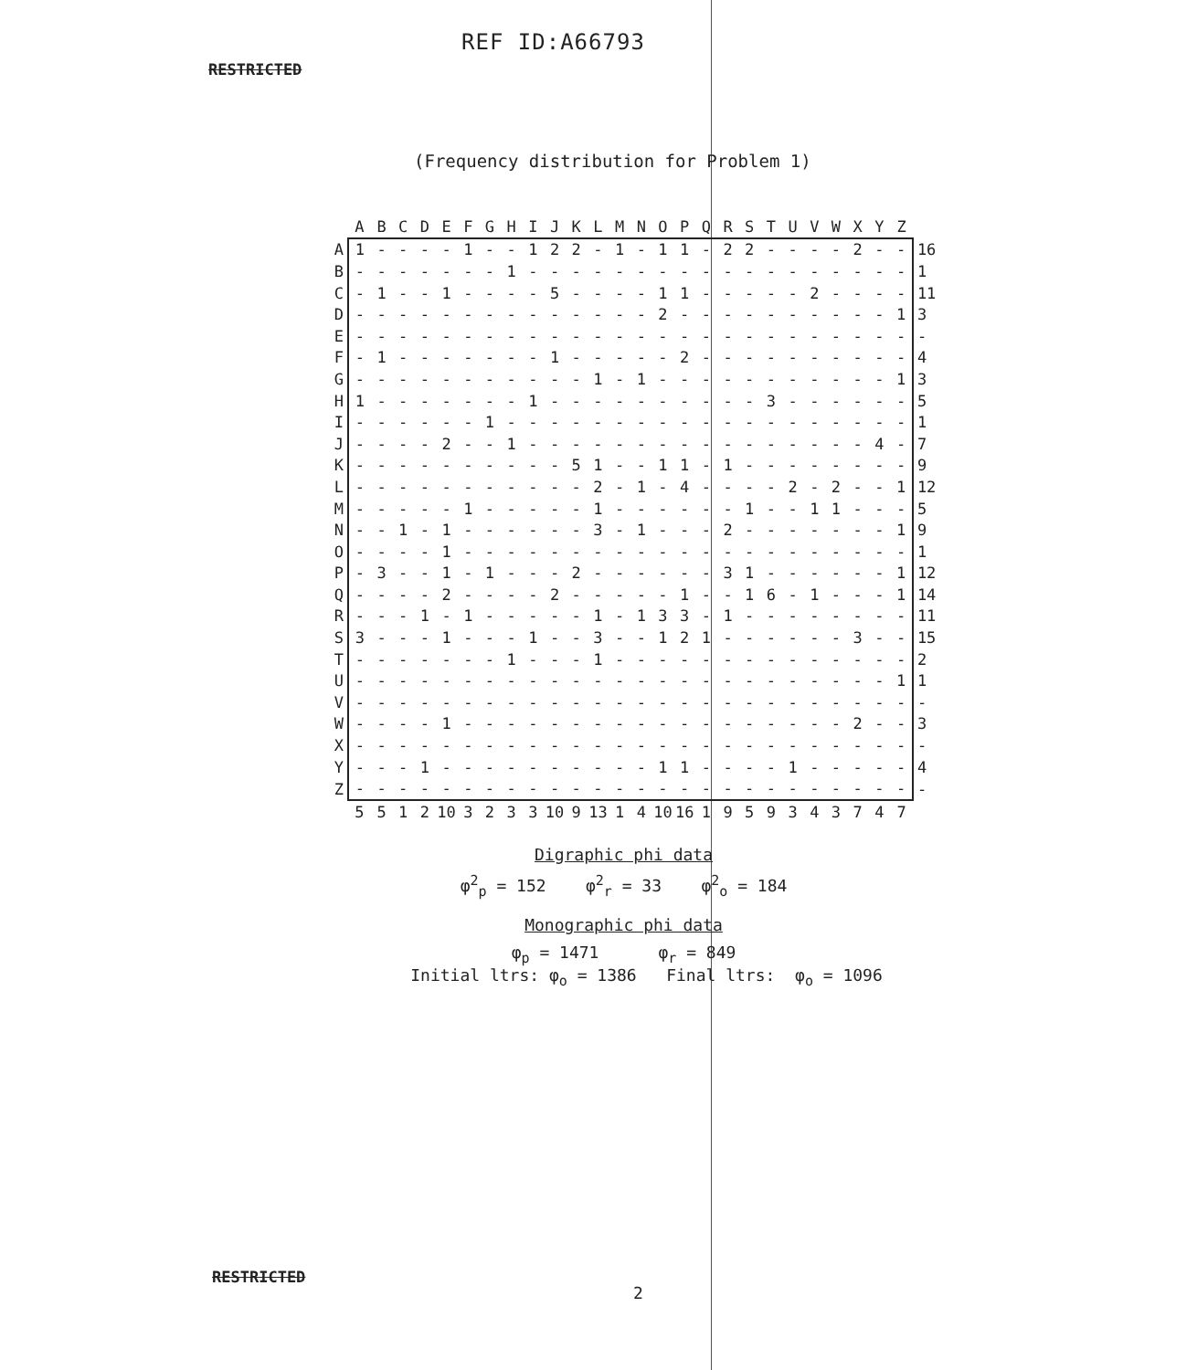REF ID:A66793
RESTRICTED
(Frequency distribution for Problem 1)
| | A | B | C | D | E | F | G | H | I | J | K | L | M | N | O | P | Q | R | S | T | U | V | W | X | Y | Z | |
| --- | --- | --- | --- | --- | --- | --- | --- | --- | --- | --- | --- | --- | --- | --- | --- | --- | --- | --- | --- | --- | --- | --- | --- | --- | --- | --- | --- |
| A | 1 | - | - | - | - | 1 | - | - | 1 | 2 | 2 | - | 1 | - | 1 | 1 | - | 2 | 2 | - | - | - | - | 2 | - | - | 16 |
| B | - | - | - | - | - | - | - | 1 | - | - | - | - | - | - | - | - | - | - | - | - | - | - | - | - | - | - | 1 |
| C | - | 1 | - | - | 1 | - | - | - | - | 5 | - | - | - | - | 1 | 1 | - | - | - | - | - | 2 | - | - | - | - | 11 |
| D | - | - | - | - | - | - | - | - | - | - | - | - | - | - | 2 | - | - | - | - | - | - | - | - | - | - | 1 | 3 |
| E | - | - | - | - | - | - | - | - | - | - | - | - | - | - | - | - | - | - | - | - | - | - | - | - | - | - | - |
| F | - | 1 | - | - | - | - | - | - | - | 1 | - | - | - | - | - | 2 | - | - | - | - | - | - | - | - | - | - | 4 |
| G | - | - | - | - | - | - | - | - | - | - | - | 1 | - | 1 | - | - | - | - | - | - | - | - | - | - | - | 1 | 3 |
| H | 1 | - | - | - | - | - | - | - | 1 | - | - | - | - | - | - | - | - | - | - | 3 | - | - | - | - | - | - | 5 |
| I | - | - | - | - | - | - | 1 | - | - | - | - | - | - | - | - | - | - | - | - | - | - | - | - | - | - | - | 1 |
| J | - | - | - | - | 2 | - | - | 1 | - | - | - | - | - | - | - | - | - | - | - | - | - | - | - | - | 4 | - | 7 |
| K | - | - | - | - | - | - | - | - | - | - | 5 | 1 | - | - | 1 | 1 | - | 1 | - | - | - | - | - | - | - | - | 9 |
| L | - | - | - | - | - | - | - | - | - | - | - | 2 | - | 1 | - | 4 | - | - | - | - | 2 | - | 2 | - | - | 1 | 12 |
| M | - | - | - | - | - | 1 | - | - | - | - | - | 1 | - | - | - | - | - | - | 1 | - | - | 1 | 1 | - | - | - | 5 |
| N | - | - | 1 | - | 1 | - | - | - | - | - | - | 3 | - | 1 | - | - | - | 2 | - | - | - | - | - | - | - | 1 | 9 |
| O | - | - | - | - | 1 | - | - | - | - | - | - | - | - | - | - | - | - | - | - | - | - | - | - | - | - | - | 1 |
| P | - | 3 | - | - | 1 | - | 1 | - | - | - | 2 | - | - | - | - | - | - | 3 | 1 | - | - | - | - | - | - | 1 | 12 |
| Q | - | - | - | - | 2 | - | - | - | - | 2 | - | - | - | - | - | 1 | - | - | 1 | 6 | - | 1 | - | - | - | 1 | 14 |
| R | - | - | - | 1 | - | 1 | - | - | - | - | - | 1 | - | 1 | 3 | 3 | - | 1 | - | - | - | - | - | - | - | - | 11 |
| S | 3 | - | - | - | 1 | - | - | - | 1 | - | - | 3 | - | - | 1 | 2 | 1 | - | - | - | - | - | - | 3 | - | - | 15 |
| T | - | - | - | - | - | - | - | 1 | - | - | - | 1 | - | - | - | - | - | - | - | - | - | - | - | - | - | - | 2 |
| U | - | - | - | - | - | - | - | - | - | - | - | - | - | - | - | - | - | - | - | - | - | - | - | - | - | 1 | 1 |
| V | - | - | - | - | - | - | - | - | - | - | - | - | - | - | - | - | - | - | - | - | - | - | - | - | - | - | - |
| W | - | - | - | - | 1 | - | - | - | - | - | - | - | - | - | - | - | - | - | - | - | - | - | - | 2 | - | - | 3 |
| X | - | - | - | - | - | - | - | - | - | - | - | - | - | - | - | - | - | - | - | - | - | - | - | - | - | - | - |
| Y | - | - | - | 1 | - | - | - | - | - | - | - | - | - | - | 1 | 1 | - | - | - | - | 1 | - | - | - | - | - | 4 |
| Z | - | - | - | - | - | - | - | - | - | - | - | - | - | - | - | - | - | - | - | - | - | - | - | - | - | - | - |
| | 5 | 5 | 1 | 2 | 10 | 3 | 2 | 3 | 3 | 10 | 9 | 13 | 1 | 4 | 10 | 16 | 1 | 9 | 5 | 9 | 3 | 4 | 3 | 7 | 4 | 7 | |
Digraphic phi data
φ<sup>2</sup><sub>p</sub> = 152 φ<sup>2</sup><sub>r</sub> = 33 φ<sup>2</sup><sub>o</sub> = 184
Monographic phi data
φ<sub>p</sub> = 1471 φ<sub>r</sub> = 849
Initial ltrs: φ<sub>o</sub> = 1386 Final ltrs: φ<sub>o</sub> = 1096
RESTRICTED
2